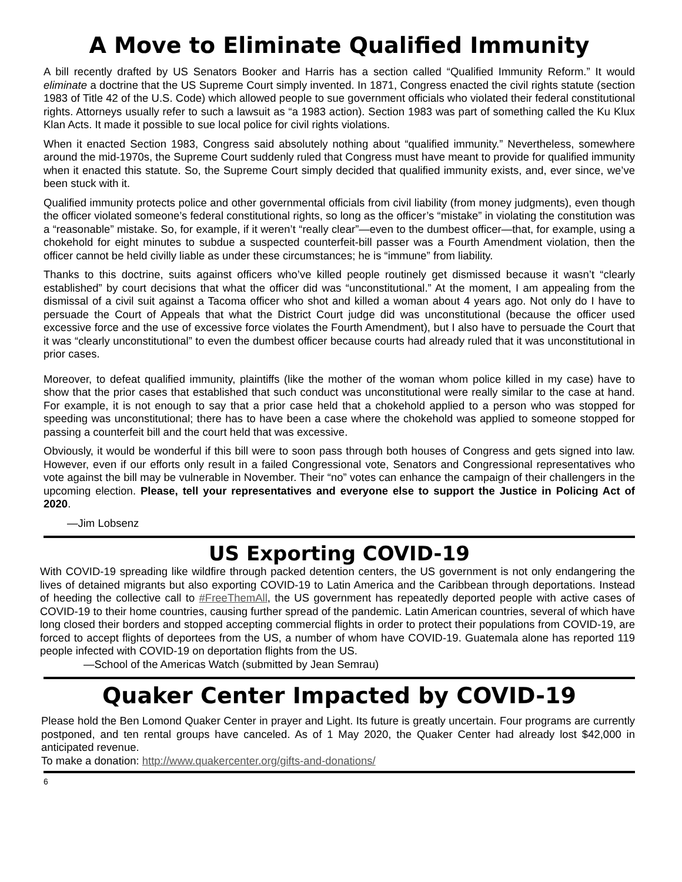A Move to Eliminate Qualified Immunity
A bill recently drafted by US Senators Booker and Harris has a section called “Qualified Immunity Reform.” It would eliminate a doctrine that the US Supreme Court simply invented. In 1871, Congress enacted the civil rights statute (section 1983 of Title 42 of the U.S. Code) which allowed people to sue government officials who violated their federal constitutional rights. Attorneys usually refer to such a lawsuit as “a 1983 action). Section 1983 was part of something called the Ku Klux Klan Acts. It made it possible to sue local police for civil rights violations.
When it enacted Section 1983, Congress said absolutely nothing about “qualified immunity.” Nevertheless, somewhere around the mid-1970s, the Supreme Court suddenly ruled that Congress must have meant to provide for qualified immunity when it enacted this statute. So, the Supreme Court simply decided that qualified immunity exists, and, ever since, we’ve been stuck with it.
Qualified immunity protects police and other governmental officials from civil liability (from money judgments), even though the officer violated someone’s federal constitutional rights, so long as the officer’s “mistake” in violating the constitution was a “reasonable” mistake. So, for example, if it weren’t “really clear”—even to the dumbest officer—that, for example, using a chokehold for eight minutes to subdue a suspected counterfeit-bill passer was a Fourth Amendment violation, then the officer cannot be held civilly liable as under these circumstances; he is “immune” from liability.
Thanks to this doctrine, suits against officers who’ve killed people routinely get dismissed because it wasn’t “clearly established” by court decisions that what the officer did was “unconstitutional.” At the moment, I am appealing from the dismissal of a civil suit against a Tacoma officer who shot and killed a woman about 4 years ago. Not only do I have to persuade the Court of Appeals that what the District Court judge did was unconstitutional (because the officer used excessive force and the use of excessive force violates the Fourth Amendment), but I also have to persuade the Court that it was “clearly unconstitutional” to even the dumbest officer because courts had already ruled that it was unconstitutional in prior cases.
Moreover, to defeat qualified immunity, plaintiffs (like the mother of the woman whom police killed in my case) have to show that the prior cases that established that such conduct was unconstitutional were really similar to the case at hand. For example, it is not enough to say that a prior case held that a chokehold applied to a person who was stopped for speeding was unconstitutional; there has to have been a case where the chokehold was applied to someone stopped for passing a counterfeit bill and the court held that was excessive.
Obviously, it would be wonderful if this bill were to soon pass through both houses of Congress and gets signed into law. However, even if our efforts only result in a failed Congressional vote, Senators and Congressional representatives who vote against the bill may be vulnerable in November. Their “no” votes can enhance the campaign of their challengers in the upcoming election. Please, tell your representatives and everyone else to support the Justice in Policing Act of 2020.
—Jim Lobsenz
US Exporting COVID-19
With COVID-19 spreading like wildfire through packed detention centers, the US government is not only endangering the lives of detained migrants but also exporting COVID-19 to Latin America and the Caribbean through deportations. Instead of heeding the collective call to #FreeThemAll, the US government has repeatedly deported people with active cases of COVID-19 to their home countries, causing further spread of the pandemic. Latin American countries, several of which have long closed their borders and stopped accepting commercial flights in order to protect their populations from COVID-19, are forced to accept flights of deportees from the US, a number of whom have COVID-19. Guatemala alone has reported 119 people infected with COVID-19 on deportation flights from the US.
—School of the Americas Watch (submitted by Jean Semrau)
Quaker Center Impacted by COVID-19
Please hold the Ben Lomond Quaker Center in prayer and Light. Its future is greatly uncertain. Four programs are currently postponed, and ten rental groups have canceled. As of 1 May 2020, the Quaker Center had already lost $42,000 in anticipated revenue.
To make a donation: http://www.quakercenter.org/gifts-and-donations/
6